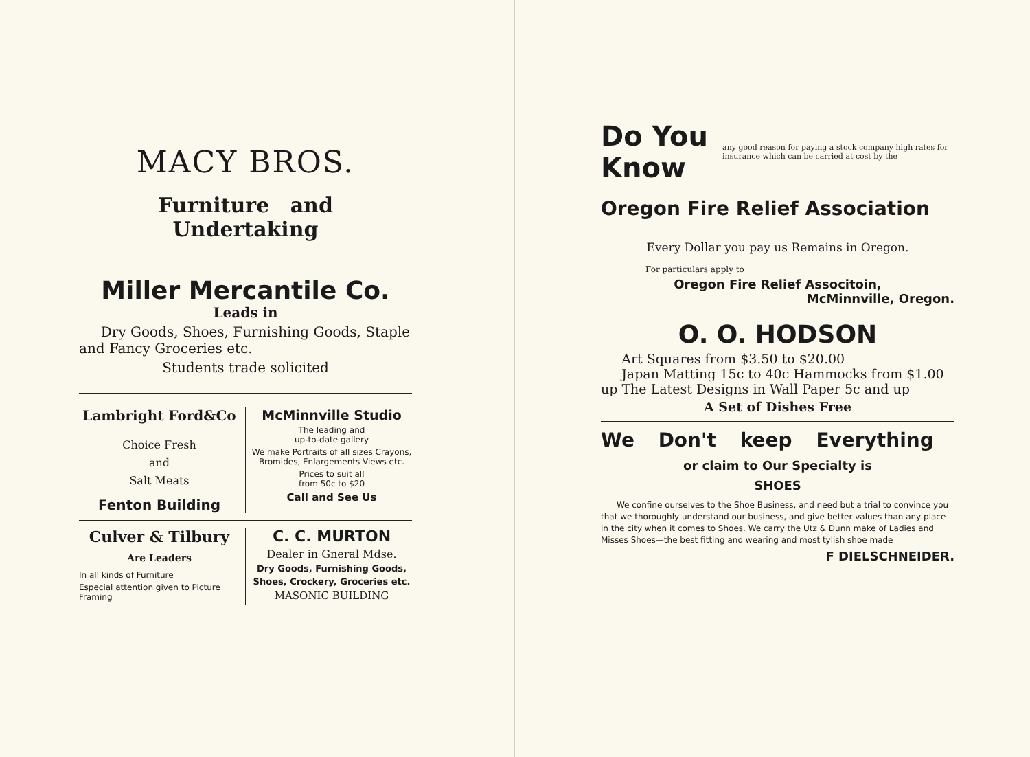MACY BROS.
Furniture and Undertaking
Miller Mercantile Co.
Leads in
Dry Goods, Shoes, Furnishing Goods, Staple and Fancy Groceries etc.
Students trade solicited
Lambright Ford&Co
Choice Fresh
and
Salt Meats
Fenton Building
McMinnville Studio
The leading and
up-to-date gallery
We make Portraits of all sizes Crayons, Bromides, Enlargements Views etc.
Prices to suit all
from 50c to $20
Call and See Us
Culver & Tilbury
Are Leaders
In all kinds of Furniture
Especial attention given to Picture Framing
C. C. MURTON
Dealer in Gneral Mdse.
Dry Goods, Furnishing Goods,
Shoes, Crockery, Groceries etc.
MASONIC BUILDING
Do You Know any good reason for paying a stock company high rates for insurance which can be carried at cost by the
Oregon Fire Relief Association
Every Dollar you pay us Remains in Oregon.
For particulars apply to
Oregon Fire Relief Associtoin,
McMinnville, Oregon.
O. O. HODSON
Art Squares from $3.50 to $20.00
Japan Matting 15c to 40c Hammocks from $1.00 up The Latest Designs in Wall Paper 5c and up
A Set of Dishes Free
We Don't keep Everything
or claim to Our Specialty is
SHOES
We confine ourselves to the Shoe Business, and need but a trial to convince you that we thoroughly understand our business, and give better values than any place in the city when it comes to Shoes. We carry the Utz & Dunn make of Ladies and Misses Shoes—the best fitting and wearing and most tylish shoe made
F DIELSCHNEIDER.